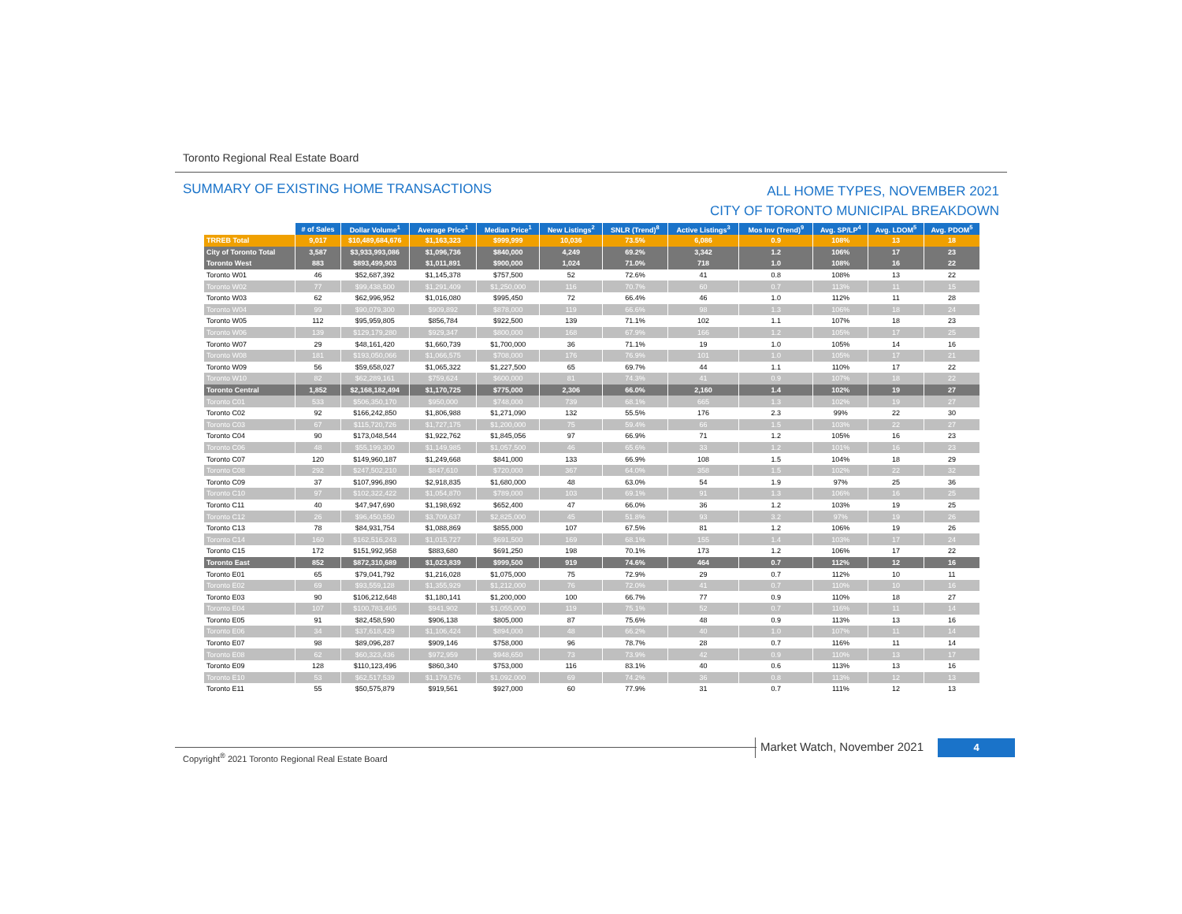Toronto Regional Real Estate Board
SUMMARY OF EXISTING HOME TRANSACTIONS
ALL HOME TYPES, NOVEMBER 2021
CITY OF TORONTO MUNICIPAL BREAKDOWN
| | # of Sales | Dollar Volume<sup>1</sup> | Average Price<sup>1</sup> | Median Price<sup>1</sup> | New Listings<sup>2</sup> | SNLR (Trend)<sup>8</sup> | Active Listings<sup>3</sup> | Mos Inv (Trend)<sup>9</sup> | Avg. SP/LP<sup>4</sup> | Avg. LDOM<sup>5</sup> | Avg. PDOM<sup>5</sup> |
| --- | --- | --- | --- | --- | --- | --- | --- | --- | --- | --- | --- |
| TRREB Total | 9,017 | $10,489,684,676 | $1,163,323 | $999,999 | 10,036 | 73.5% | 6,086 | 0.9 | 108% | 13 | 18 |
| City of Toronto Total | 3,587 | $3,933,993,086 | $1,096,736 | $840,000 | 4,249 | 69.2% | 3,342 | 1.2 | 106% | 17 | 23 |
| Toronto West | 883 | $893,499,903 | $1,011,891 | $900,000 | 1,024 | 71.0% | 718 | 1.0 | 108% | 16 | 22 |
| Toronto W01 | 46 | $52,687,392 | $1,145,378 | $757,500 | 52 | 72.6% | 41 | 0.8 | 108% | 13 | 22 |
| Toronto W02 | 77 | $99,438,500 | $1,291,409 | $1,250,000 | 116 | 70.7% | 60 | 0.7 | 113% | 11 | 15 |
| Toronto W03 | 62 | $62,996,952 | $1,016,080 | $995,450 | 72 | 66.4% | 46 | 1.0 | 112% | 11 | 28 |
| Toronto W04 | 99 | $90,079,300 | $909,892 | $878,000 | 119 | 66.6% | 98 | 1.3 | 106% | 18 | 24 |
| Toronto W05 | 112 | $95,959,805 | $856,784 | $922,500 | 139 | 71.1% | 102 | 1.1 | 107% | 18 | 23 |
| Toronto W06 | 139 | $129,179,280 | $929,347 | $800,000 | 168 | 67.9% | 166 | 1.2 | 105% | 17 | 25 |
| Toronto W07 | 29 | $48,161,420 | $1,660,739 | $1,700,000 | 36 | 71.1% | 19 | 1.0 | 105% | 14 | 16 |
| Toronto W08 | 181 | $193,050,066 | $1,066,575 | $708,000 | 176 | 76.9% | 101 | 1.0 | 105% | 17 | 21 |
| Toronto W09 | 56 | $59,658,027 | $1,065,322 | $1,227,500 | 65 | 69.7% | 44 | 1.1 | 110% | 17 | 22 |
| Toronto W10 | 82 | $62,289,161 | $759,624 | $600,000 | 81 | 74.3% | 41 | 0.9 | 107% | 18 | 22 |
| Toronto Central | 1,852 | $2,168,182,494 | $1,170,725 | $775,000 | 2,306 | 66.0% | 2,160 | 1.4 | 102% | 19 | 27 |
| Toronto C01 | 533 | $506,350,170 | $950,000 | $748,000 | 739 | 68.1% | 665 | 1.3 | 102% | 19 | 27 |
| Toronto C02 | 92 | $166,242,850 | $1,806,988 | $1,271,090 | 132 | 55.5% | 176 | 2.3 | 99% | 22 | 30 |
| Toronto C03 | 67 | $115,720,726 | $1,727,175 | $1,200,000 | 75 | 59.4% | 66 | 1.5 | 103% | 22 | 27 |
| Toronto C04 | 90 | $173,048,544 | $1,922,762 | $1,845,056 | 97 | 66.9% | 71 | 1.2 | 105% | 16 | 23 |
| Toronto C06 | 48 | $55,199,300 | $1,149,985 | $1,057,500 | 46 | 65.6% | 33 | 1.2 | 101% | 16 | 23 |
| Toronto C07 | 120 | $149,960,187 | $1,249,668 | $841,000 | 133 | 66.9% | 108 | 1.5 | 104% | 18 | 29 |
| Toronto C08 | 292 | $247,502,210 | $847,610 | $720,000 | 367 | 64.0% | 358 | 1.5 | 102% | 22 | 32 |
| Toronto C09 | 37 | $107,996,890 | $2,918,835 | $1,680,000 | 48 | 63.0% | 54 | 1.9 | 97% | 25 | 36 |
| Toronto C10 | 97 | $102,322,422 | $1,054,870 | $789,000 | 103 | 69.1% | 91 | 1.3 | 106% | 16 | 25 |
| Toronto C11 | 40 | $47,947,690 | $1,198,692 | $652,400 | 47 | 66.0% | 36 | 1.2 | 103% | 19 | 25 |
| Toronto C12 | 26 | $96,450,550 | $3,709,637 | $2,825,000 | 45 | 51.8% | 93 | 3.2 | 97% | 19 | 26 |
| Toronto C13 | 78 | $84,931,754 | $1,088,869 | $855,000 | 107 | 67.5% | 81 | 1.2 | 106% | 19 | 26 |
| Toronto C14 | 160 | $162,516,243 | $1,015,727 | $691,500 | 169 | 68.1% | 155 | 1.4 | 103% | 17 | 24 |
| Toronto C15 | 172 | $151,992,958 | $883,680 | $691,250 | 198 | 70.1% | 173 | 1.2 | 106% | 17 | 22 |
| Toronto East | 852 | $872,310,689 | $1,023,839 | $999,500 | 919 | 74.6% | 464 | 0.7 | 112% | 12 | 16 |
| Toronto E01 | 65 | $79,041,792 | $1,216,028 | $1,075,000 | 75 | 72.9% | 29 | 0.7 | 112% | 10 | 11 |
| Toronto E02 | 69 | $93,559,128 | $1,355,929 | $1,212,000 | 76 | 72.0% | 41 | 0.7 | 110% | 10 | 16 |
| Toronto E03 | 90 | $106,212,648 | $1,180,141 | $1,200,000 | 100 | 66.7% | 77 | 0.9 | 110% | 18 | 27 |
| Toronto E04 | 107 | $100,783,465 | $941,902 | $1,055,000 | 119 | 75.1% | 52 | 0.7 | 116% | 11 | 14 |
| Toronto E05 | 91 | $82,458,590 | $906,138 | $805,000 | 87 | 75.6% | 48 | 0.9 | 113% | 13 | 16 |
| Toronto E06 | 34 | $37,618,429 | $1,106,424 | $894,000 | 48 | 66.2% | 40 | 1.0 | 107% | 11 | 14 |
| Toronto E07 | 98 | $89,096,287 | $909,146 | $758,000 | 96 | 78.7% | 28 | 0.7 | 116% | 11 | 14 |
| Toronto E08 | 62 | $60,323,436 | $972,959 | $948,650 | 73 | 73.9% | 42 | 0.9 | 110% | 13 | 17 |
| Toronto E09 | 128 | $110,123,496 | $860,340 | $753,000 | 116 | 83.1% | 40 | 0.6 | 113% | 13 | 16 |
| Toronto E10 | 53 | $62,517,539 | $1,179,576 | $1,092,000 | 69 | 74.2% | 36 | 0.8 | 113% | 12 | 13 |
| Toronto E11 | 55 | $50,575,879 | $919,561 | $927,000 | 60 | 77.9% | 31 | 0.7 | 111% | 12 | 13 |
Copyright<sup>®</sup> 2021 Toronto Regional Real Estate Board
Market Watch, November 2021 4